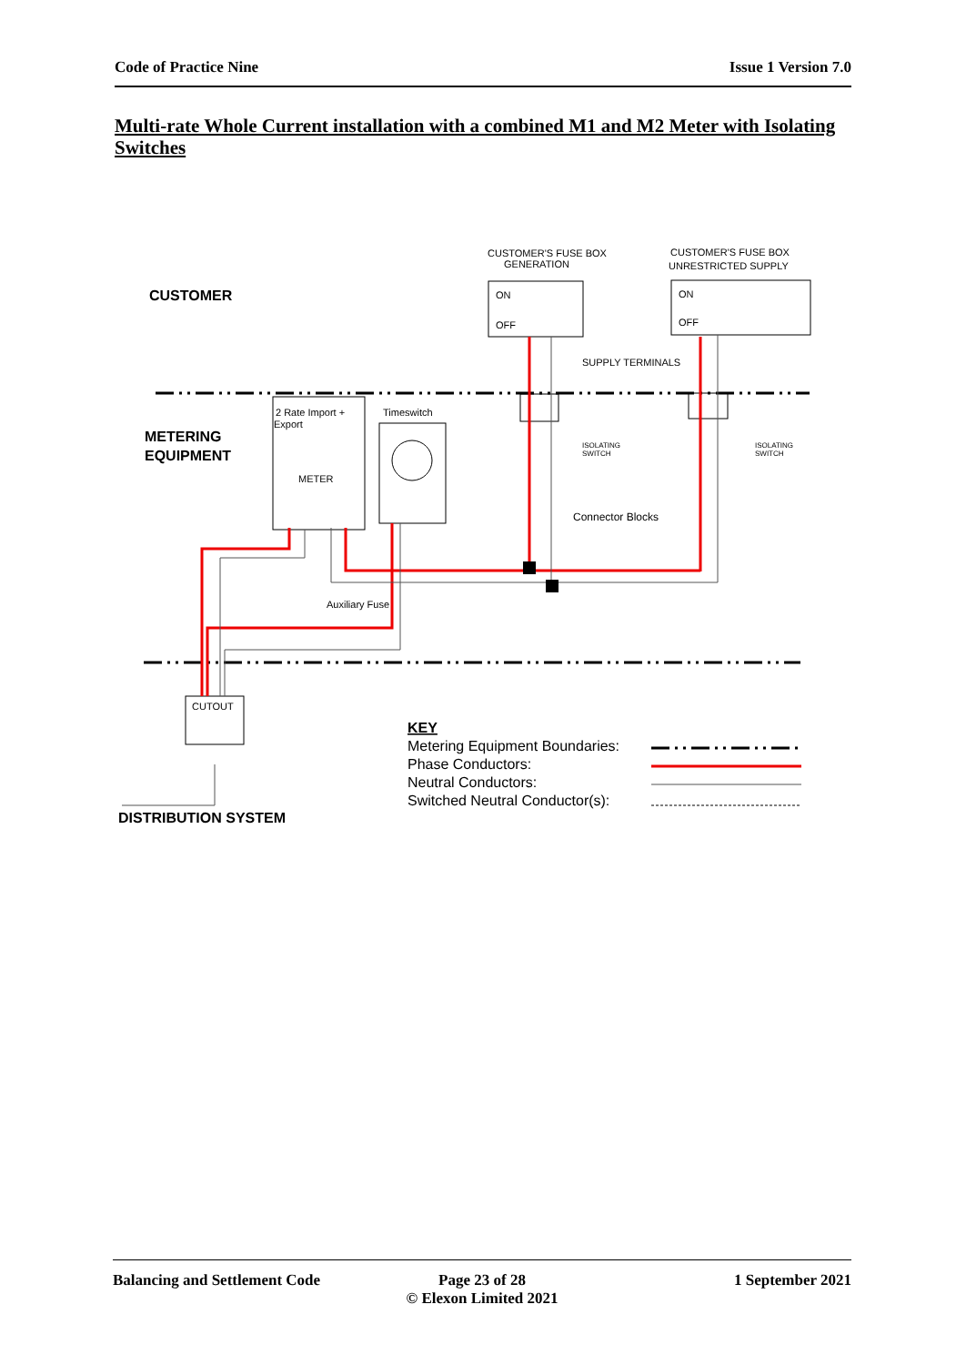Code of Practice Nine Issue 1 Version 7.0
Multi-rate Whole Current installation with a combined M1 and M2 Meter with Isolating Switches
CUSTOMER'S FUSE BOX
GENERATION
CUSTOMER'S FUSE BOX
UNRESTRICTED SUPPLY
SUPPLY TERMINALS
2 Rate Import +
Export
Timeswitch
METER
Connector Blocks
Auxiliary Fuse
CUTOUT
ON
ON
OFF
OFF
ISOLATING
SWITCH
ISOLATING
SWITCH
CUSTOMER
METERING
EQUIPMENT
DISTRIBUTION SYSTEM
KEY
Metering Equipment Boundaries:
Phase Conductors:
Neutral Conductors:
Switched Neutral Conductor(s):
Balancing and Settlement Code Page 23 of 28
© Elexon Limited 2021
1 September 2021